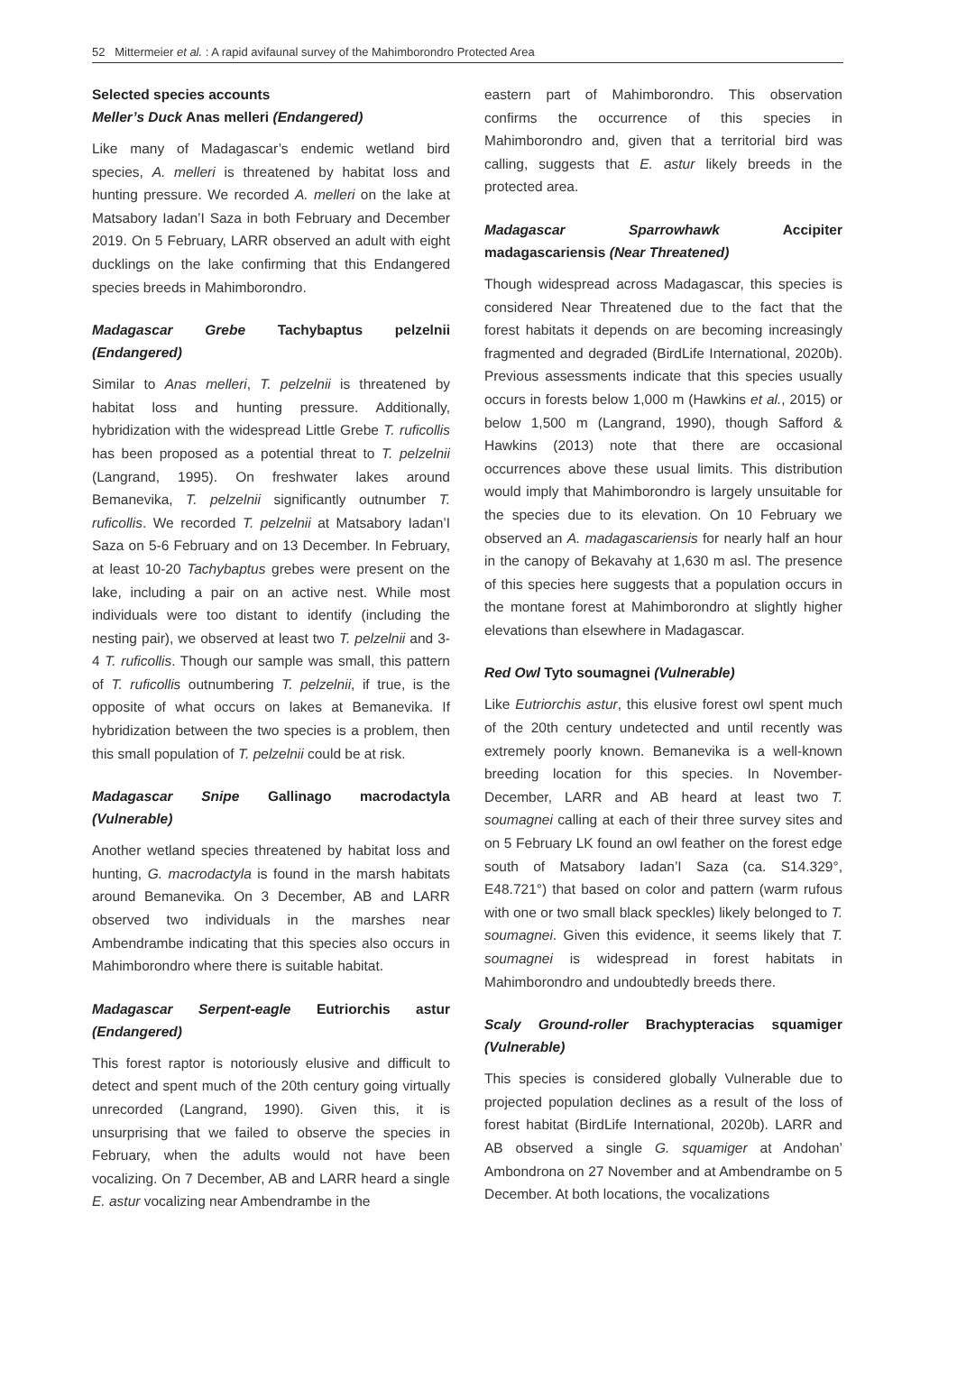52 Mittermeier et al. : A rapid avifaunal survey of the Mahimborondro Protected Area
Selected species accounts
Meller’s Duck Anas melleri (Endangered)
Like many of Madagascar’s endemic wetland bird species, A. melleri is threatened by habitat loss and hunting pressure. We recorded A. melleri on the lake at Matsabory Iadan’I Saza in both February and December 2019. On 5 February, LARR observed an adult with eight ducklings on the lake confirming that this Endangered species breeds in Mahimborondro.
Madagascar Grebe Tachybaptus pelzelnii (Endangered)
Similar to Anas melleri, T. pelzelnii is threatened by habitat loss and hunting pressure. Additionally, hybridization with the widespread Little Grebe T. ruficollis has been proposed as a potential threat to T. pelzelnii (Langrand, 1995). On freshwater lakes around Bemanevika, T. pelzelnii significantly outnumber T. ruficollis. We recorded T. pelzelnii at Matsabory Iadan’I Saza on 5-6 February and on 13 December. In February, at least 10-20 Tachybaptus grebes were present on the lake, including a pair on an active nest. While most individuals were too distant to identify (including the nesting pair), we observed at least two T. pelzelnii and 3-4 T. ruficollis. Though our sample was small, this pattern of T. ruficollis outnumbering T. pelzelnii, if true, is the opposite of what occurs on lakes at Bemanevika. If hybridization between the two species is a problem, then this small population of T. pelzelnii could be at risk.
Madagascar Snipe Gallinago macrodactyla (Vulnerable)
Another wetland species threatened by habitat loss and hunting, G. macrodactyla is found in the marsh habitats around Bemanevika. On 3 December, AB and LARR observed two individuals in the marshes near Ambendrambe indicating that this species also occurs in Mahimborondro where there is suitable habitat.
Madagascar Serpent-eagle Eutriorchis astur (Endangered)
This forest raptor is notoriously elusive and difficult to detect and spent much of the 20th century going virtually unrecorded (Langrand, 1990). Given this, it is unsurprising that we failed to observe the species in February, when the adults would not have been vocalizing. On 7 December, AB and LARR heard a single E. astur vocalizing near Ambendrambe in the
eastern part of Mahimborondro. This observation confirms the occurrence of this species in Mahimborondro and, given that a territorial bird was calling, suggests that E. astur likely breeds in the protected area.
Madagascar Sparrowhawk Accipiter madagascariensis (Near Threatened)
Though widespread across Madagascar, this species is considered Near Threatened due to the fact that the forest habitats it depends on are becoming increasingly fragmented and degraded (BirdLife International, 2020b). Previous assessments indicate that this species usually occurs in forests below 1,000 m (Hawkins et al., 2015) or below 1,500 m (Langrand, 1990), though Safford & Hawkins (2013) note that there are occasional occurrences above these usual limits. This distribution would imply that Mahimborondro is largely unsuitable for the species due to its elevation. On 10 February we observed an A. madagascariensis for nearly half an hour in the canopy of Bekavahy at 1,630 m asl. The presence of this species here suggests that a population occurs in the montane forest at Mahimborondro at slightly higher elevations than elsewhere in Madagascar.
Red Owl Tyto soumagnei (Vulnerable)
Like Eutriorchis astur, this elusive forest owl spent much of the 20th century undetected and until recently was extremely poorly known. Bemanevika is a well-known breeding location for this species. In November-December, LARR and AB heard at least two T. soumagnei calling at each of their three survey sites and on 5 February LK found an owl feather on the forest edge south of Matsabory Iadan’I Saza (ca. S14.329°, E48.721°) that based on color and pattern (warm rufous with one or two small black speckles) likely belonged to T. soumagnei. Given this evidence, it seems likely that T. soumagnei is widespread in forest habitats in Mahimborondro and undoubtedly breeds there.
Scaly Ground-roller Brachypteracias squamiger (Vulnerable)
This species is considered globally Vulnerable due to projected population declines as a result of the loss of forest habitat (BirdLife International, 2020b). LARR and AB observed a single G. squamiger at Andohan’ Ambondrona on 27 November and at Ambendrambe on 5 December. At both locations, the vocalizations